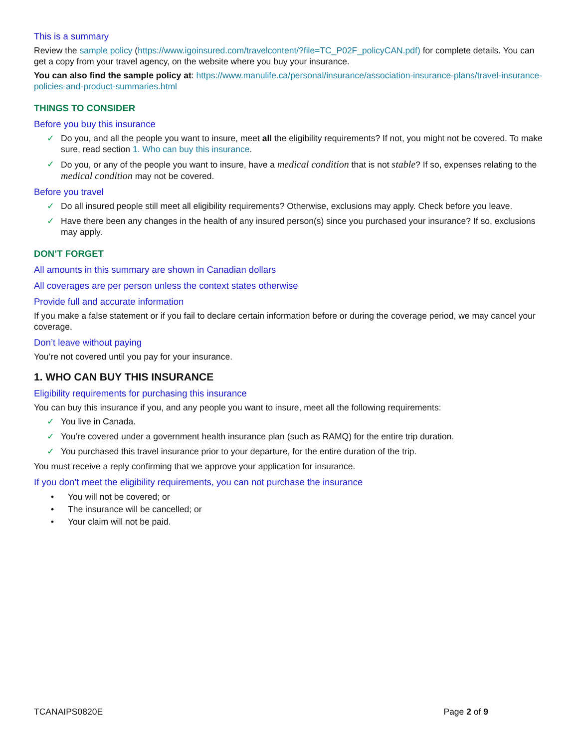This is a summary
Review the sample policy (https://www.igoinsured.com/travelcontent/?file=TC_P02F_policyCAN.pdf) for complete details. You can get a copy from your travel agency, on the website where you buy your insurance.
You can also find the sample policy at: https://www.manulife.ca/personal/insurance/association-insurance-plans/travel-insurance-policies-and-product-summaries.html
THINGS TO CONSIDER
Before you buy this insurance
✓ Do you, and all the people you want to insure, meet all the eligibility requirements? If not, you might not be covered. To make sure, read section 1. Who can buy this insurance.
✓ Do you, or any of the people you want to insure, have a medical condition that is not stable? If so, expenses relating to the medical condition may not be covered.
Before you travel
✓ Do all insured people still meet all eligibility requirements? Otherwise, exclusions may apply. Check before you leave.
✓ Have there been any changes in the health of any insured person(s) since you purchased your insurance? If so, exclusions may apply.
DON’T FORGET
All amounts in this summary are shown in Canadian dollars
All coverages are per person unless the context states otherwise
Provide full and accurate information
If you make a false statement or if you fail to declare certain information before or during the coverage period, we may cancel your coverage.
Don’t leave without paying
You’re not covered until you pay for your insurance.
1. WHO CAN BUY THIS INSURANCE
Eligibility requirements for purchasing this insurance
You can buy this insurance if you, and any people you want to insure, meet all the following requirements:
✓ You live in Canada.
✓ You’re covered under a government health insurance plan (such as RAMQ) for the entire trip duration.
✓ You purchased this travel insurance prior to your departure, for the entire duration of the trip.
You must receive a reply confirming that we approve your application for insurance.
If you don’t meet the eligibility requirements, you can not purchase the insurance
• You will not be covered; or
• The insurance will be cancelled; or
• Your claim will not be paid.
TCANAIPS0820E Page 2 of 9